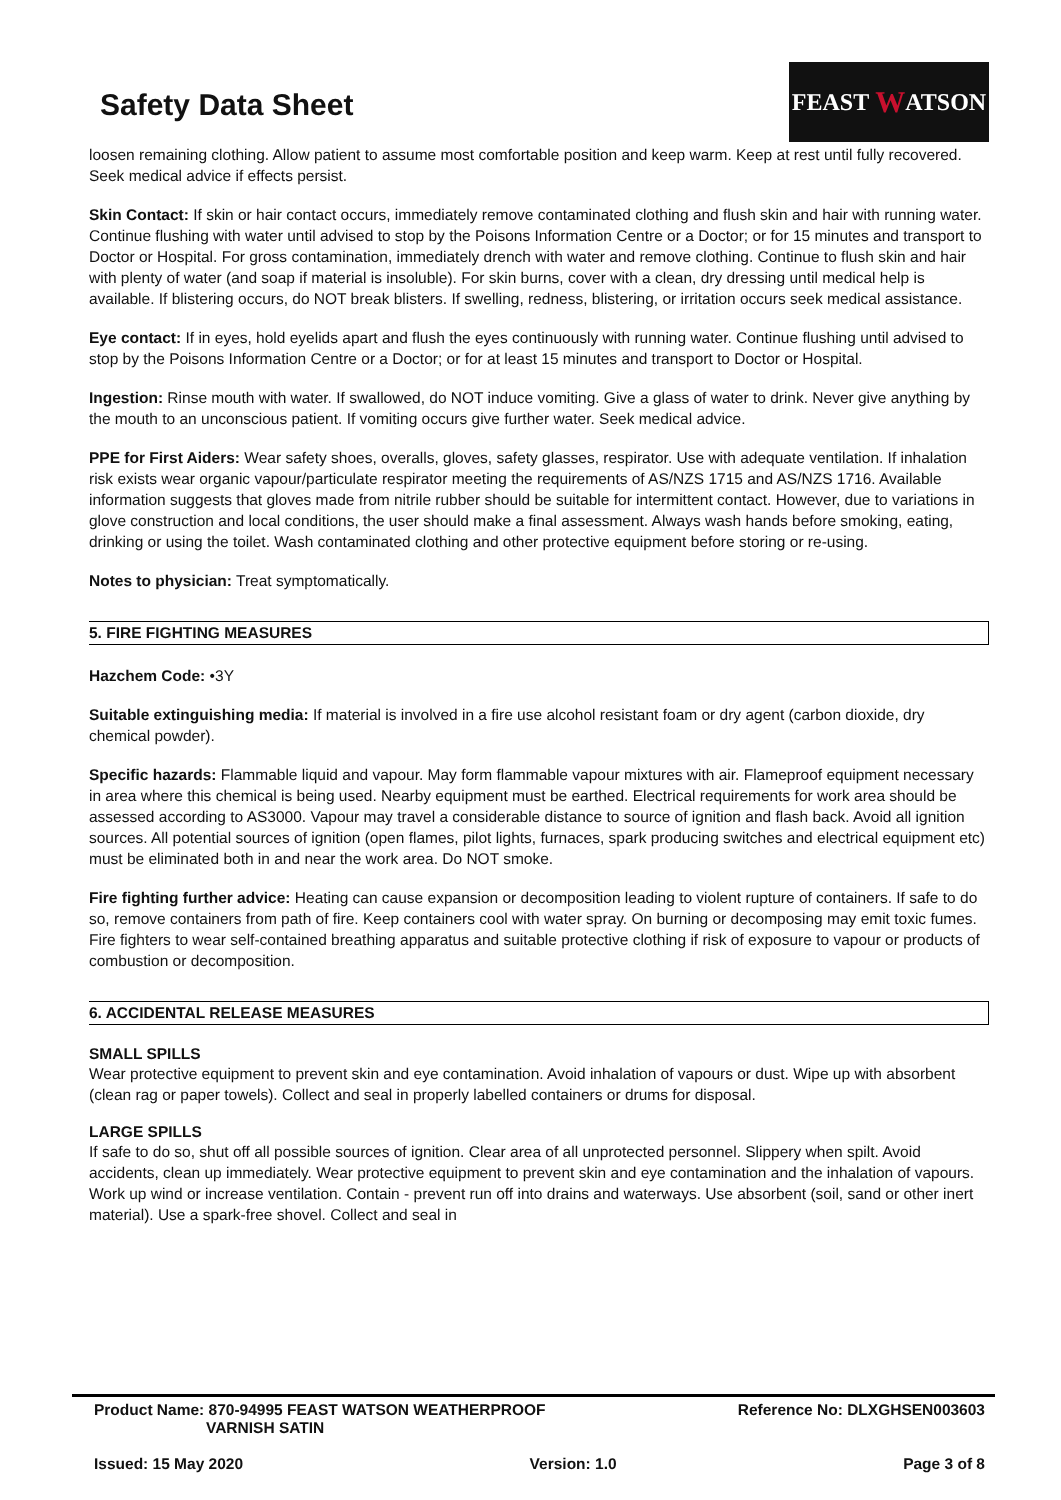Safety Data Sheet
FEAST W ATSON
loosen remaining clothing. Allow patient to assume most comfortable position and keep warm. Keep at rest until fully recovered. Seek medical advice if effects persist.
Skin Contact: If skin or hair contact occurs, immediately remove contaminated clothing and flush skin and hair with running water. Continue flushing with water until advised to stop by the Poisons Information Centre or a Doctor; or for 15 minutes and transport to Doctor or Hospital. For gross contamination, immediately drench with water and remove clothing. Continue to flush skin and hair with plenty of water (and soap if material is insoluble). For skin burns, cover with a clean, dry dressing until medical help is available. If blistering occurs, do NOT break blisters. If swelling, redness, blistering, or irritation occurs seek medical assistance.
Eye contact: If in eyes, hold eyelids apart and flush the eyes continuously with running water. Continue flushing until advised to stop by the Poisons Information Centre or a Doctor; or for at least 15 minutes and transport to Doctor or Hospital.
Ingestion: Rinse mouth with water. If swallowed, do NOT induce vomiting. Give a glass of water to drink. Never give anything by the mouth to an unconscious patient. If vomiting occurs give further water. Seek medical advice.
PPE for First Aiders: Wear safety shoes, overalls, gloves, safety glasses, respirator. Use with adequate ventilation. If inhalation risk exists wear organic vapour/particulate respirator meeting the requirements of AS/NZS 1715 and AS/NZS 1716. Available information suggests that gloves made from nitrile rubber should be suitable for intermittent contact. However, due to variations in glove construction and local conditions, the user should make a final assessment. Always wash hands before smoking, eating, drinking or using the toilet. Wash contaminated clothing and other protective equipment before storing or re-using.
Notes to physician: Treat symptomatically.
5. FIRE FIGHTING MEASURES
Hazchem Code: •3Y
Suitable extinguishing media: If material is involved in a fire use alcohol resistant foam or dry agent (carbon dioxide, dry chemical powder).
Specific hazards: Flammable liquid and vapour. May form flammable vapour mixtures with air. Flameproof equipment necessary in area where this chemical is being used. Nearby equipment must be earthed. Electrical requirements for work area should be assessed according to AS3000. Vapour may travel a considerable distance to source of ignition and flash back. Avoid all ignition sources. All potential sources of ignition (open flames, pilot lights, furnaces, spark producing switches and electrical equipment etc) must be eliminated both in and near the work area. Do NOT smoke.
Fire fighting further advice: Heating can cause expansion or decomposition leading to violent rupture of containers. If safe to do so, remove containers from path of fire. Keep containers cool with water spray. On burning or decomposing may emit toxic fumes. Fire fighters to wear self-contained breathing apparatus and suitable protective clothing if risk of exposure to vapour or products of combustion or decomposition.
6. ACCIDENTAL RELEASE MEASURES
SMALL SPILLS
Wear protective equipment to prevent skin and eye contamination. Avoid inhalation of vapours or dust. Wipe up with absorbent (clean rag or paper towels). Collect and seal in properly labelled containers or drums for disposal.
LARGE SPILLS
If safe to do so, shut off all possible sources of ignition. Clear area of all unprotected personnel. Slippery when spilt. Avoid accidents, clean up immediately. Wear protective equipment to prevent skin and eye contamination and the inhalation of vapours. Work up wind or increase ventilation. Contain - prevent run off into drains and waterways. Use absorbent (soil, sand or other inert material). Use a spark-free shovel. Collect and seal in
Product Name: 870-94995 FEAST WATSON WEATHERPROOF
VARNISH SATIN
Reference No: DLXGHSEN003603
Issued: 15 May 2020 Version: 1.0 Page 3 of 8